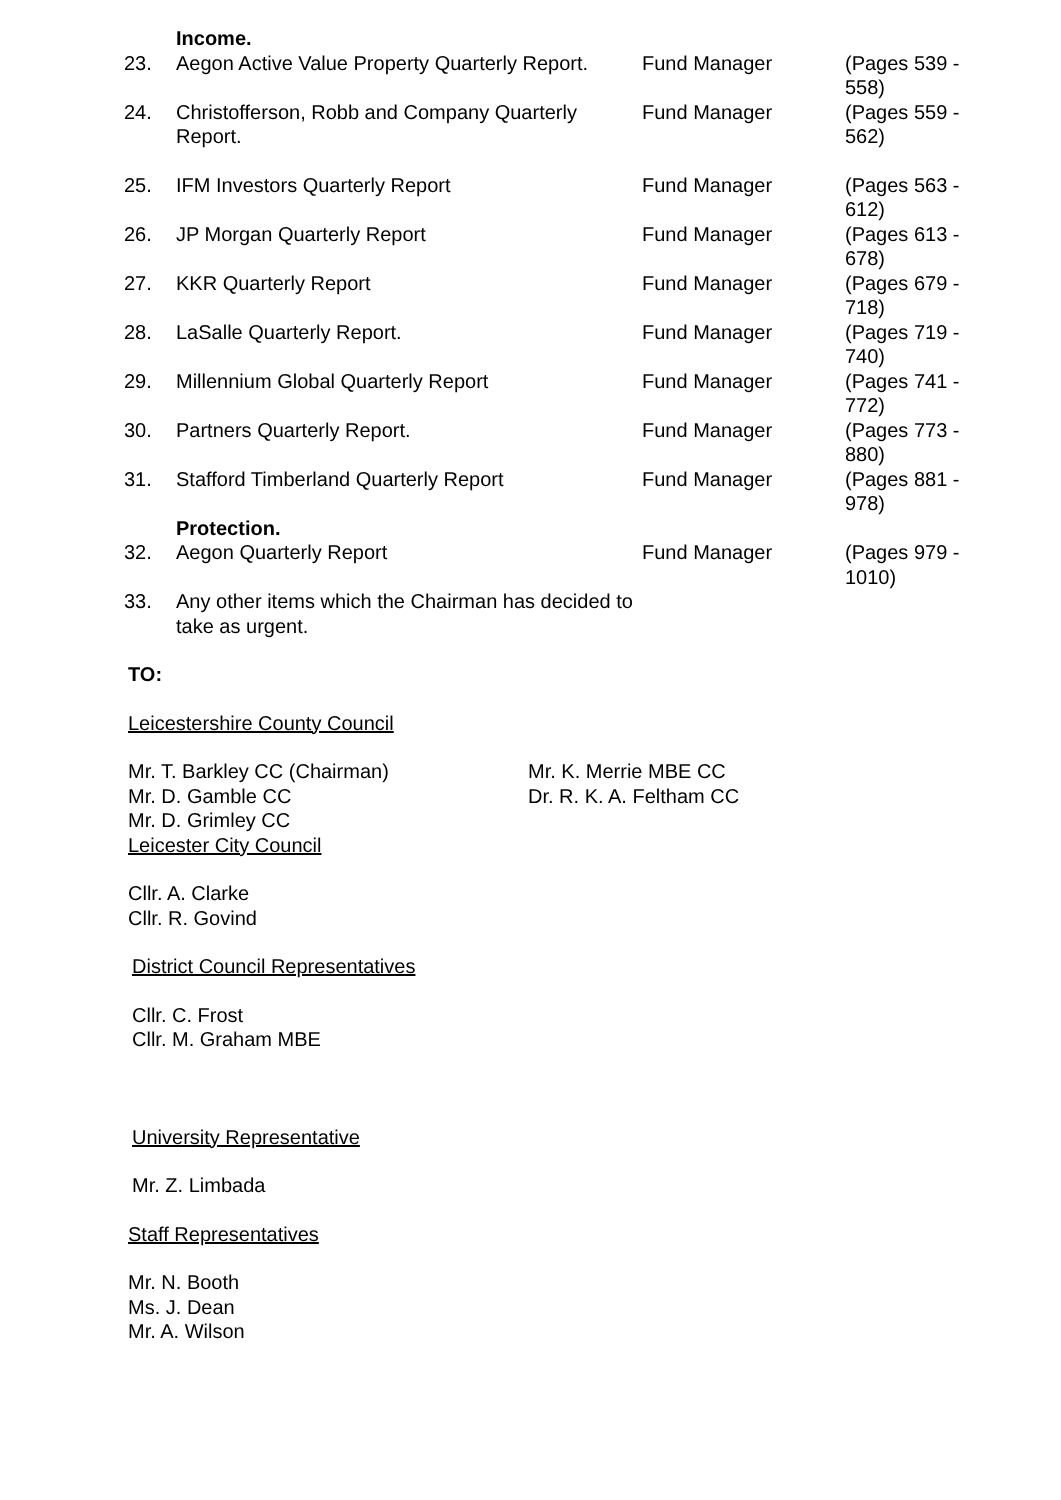| | Income. | | |
| 23. | Aegon Active Value Property Quarterly Report. | Fund Manager | (Pages 539 - 558) |
| 24. | Christofferson, Robb and Company Quarterly Report. | Fund Manager | (Pages 559 - 562) |
| 25. | IFM Investors Quarterly Report | Fund Manager | (Pages 563 - 612) |
| 26. | JP Morgan Quarterly Report | Fund Manager | (Pages 613 - 678) |
| 27. | KKR Quarterly Report | Fund Manager | (Pages 679 - 718) |
| 28. | LaSalle Quarterly Report. | Fund Manager | (Pages 719 - 740) |
| 29. | Millennium Global Quarterly Report | Fund Manager | (Pages 741 - 772) |
| 30. | Partners Quarterly Report. | Fund Manager | (Pages 773 - 880) |
| 31. | Stafford Timberland Quarterly Report | Fund Manager | (Pages 881 - 978) |
| | Protection. | | |
| 32. | Aegon Quarterly Report | Fund Manager | (Pages 979 - 1010) |
| 33. | Any other items which the Chairman has decided to take as urgent. | | |
TO:
Leicestershire County Council
Mr. T. Barkley CC (Chairman)
Mr. D. Gamble CC
Mr. D. Grimley CC
Mr. K. Merrie MBE CC
Dr. R. K. A. Feltham CC
Leicester City Council
Cllr. A. Clarke
Cllr. R. Govind
District Council Representatives
Cllr. C. Frost
Cllr. M. Graham MBE
University Representative
Mr. Z. Limbada
Staff Representatives
Mr. N. Booth
Ms. J. Dean
Mr. A. Wilson